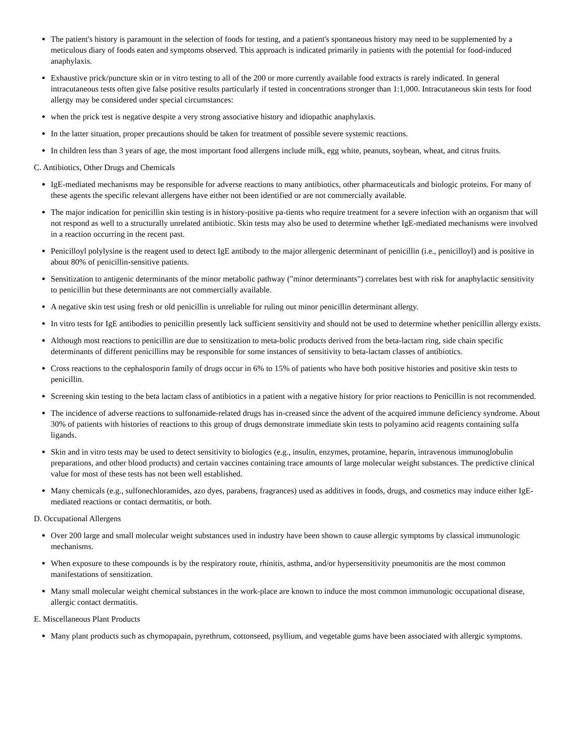The patient's history is paramount in the selection of foods for testing, and a patient's spontaneous history may need to be supplemented by a meticulous diary of foods eaten and symptoms observed. This approach is indicated primarily in patients with the potential for food-induced anaphylaxis.
Exhaustive prick/puncture skin or in vitro testing to all of the 200 or more currently available food extracts is rarely indicated. In general intracutaneous tests often give false positive results particularly if tested in concentrations stronger than 1:1,000. Intracutaneous skin tests for food allergy may be considered under special circumstances:
when the prick test is negative despite a very strong associative history and idiopathic anaphylaxis.
In the latter situation, proper precautions should be taken for treatment of possible severe systemic reactions.
In children less than 3 years of age, the most important food allergens include milk, egg white, peanuts, soybean, wheat, and citrus fruits.
C. Antibiotics, Other Drugs and Chemicals
IgE-mediated mechanisms may be responsible for adverse reactions to many antibiotics, other pharmaceuticals and biologic proteins. For many of these agents the specific relevant allergens have either not been identified or are not commercially available.
The major indication for penicillin skin testing is in history-positive pa-tients who require treatment for a severe infection with an organism that will not respond as well to a structurally unrelated antibiotic. Skin tests may also be used to determine whether IgE-mediated mechanisms were involved in a reaction occurring in the recent past.
Penicilloyl polylysine is the reagent used to detect IgE antibody to the major allergenic determinant of penicillin (i.e., penicilloyl) and is positive in about 80% of penicillin-sensitive patients.
Sensitization to antigenic determinants of the minor metabolic pathway ("minor determinants") correlates best with risk for anaphylactic sensitivity to penicillin but these determinants are not commercially available.
A negative skin test using fresh or old penicillin is unreliable for ruling out minor penicillin determinant allergy.
In vitro tests for IgE antibodies to penicillin presently lack sufficient sensitivity and should not be used to determine whether penicillin allergy exists.
Although most reactions to penicillin are due to sensitization to meta-bolic products derived from the beta-lactam ring, side chain specific determinants of different penicillins may be responsible for some instances of sensitivity to beta-lactam classes of antibiotics.
Cross reactions to the cephalosporin family of drugs occur in 6% to 15% of patients who have both positive histories and positive skin tests to penicillin.
Screening skin testing to the beta lactam class of antibiotics in a patient with a negative history for prior reactions to Penicillin is not recommended.
The incidence of adverse reactions to sulfonamide-related drugs has in-creased since the advent of the acquired immune deficiency syndrome. About 30% of patients with histories of reactions to this group of drugs demonstrate immediate skin tests to polyamino acid reagents containing sulfa ligands.
Skin and in vitro tests may be used to detect sensitivity to biologics (e.g., insulin, enzymes, protamine, heparin, intravenous immunoglobulin preparations, and other blood products) and certain vaccines containing trace amounts of large molecular weight substances. The predictive clinical value for most of these tests has not been well established.
Many chemicals (e.g., sulfonechloramides, azo dyes, parabens, fragrances) used as additives in foods, drugs, and cosmetics may induce either IgE-mediated reactions or contact dermatitis, or both.
D. Occupational Allergens
Over 200 large and small molecular weight substances used in industry have been shown to cause allergic symptoms by classical immunologic mechanisms.
When exposure to these compounds is by the respiratory route, rhinitis, asthma, and/or hypersensitivity pneumonitis are the most common manifestations of sensitization.
Many small molecular weight chemical substances in the work-place are known to induce the most common immunologic occupational disease, allergic contact dermatitis.
E. Miscellaneous Plant Products
Many plant products such as chymopapain, pyrethrum, cottonseed, psyllium, and vegetable gums have been associated with allergic symptoms.